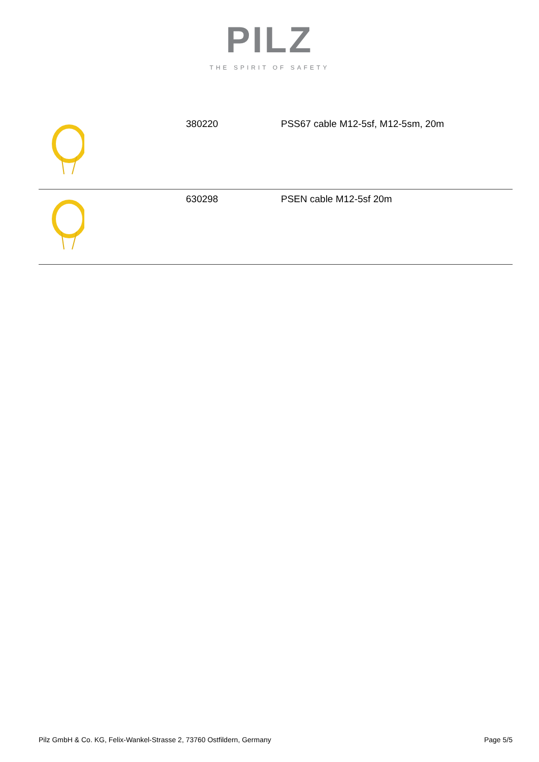PILZ
THE SPIRIT OF SAFETY
| | 380220 | PSS67 cable M12-5sf, M12-5sm, 20m |
| | 630298 | PSEN cable M12-5sf 20m |
Pilz GmbH & Co. KG, Felix-Wankel-Strasse 2, 73760 Ostfildern, Germany Page 5/5